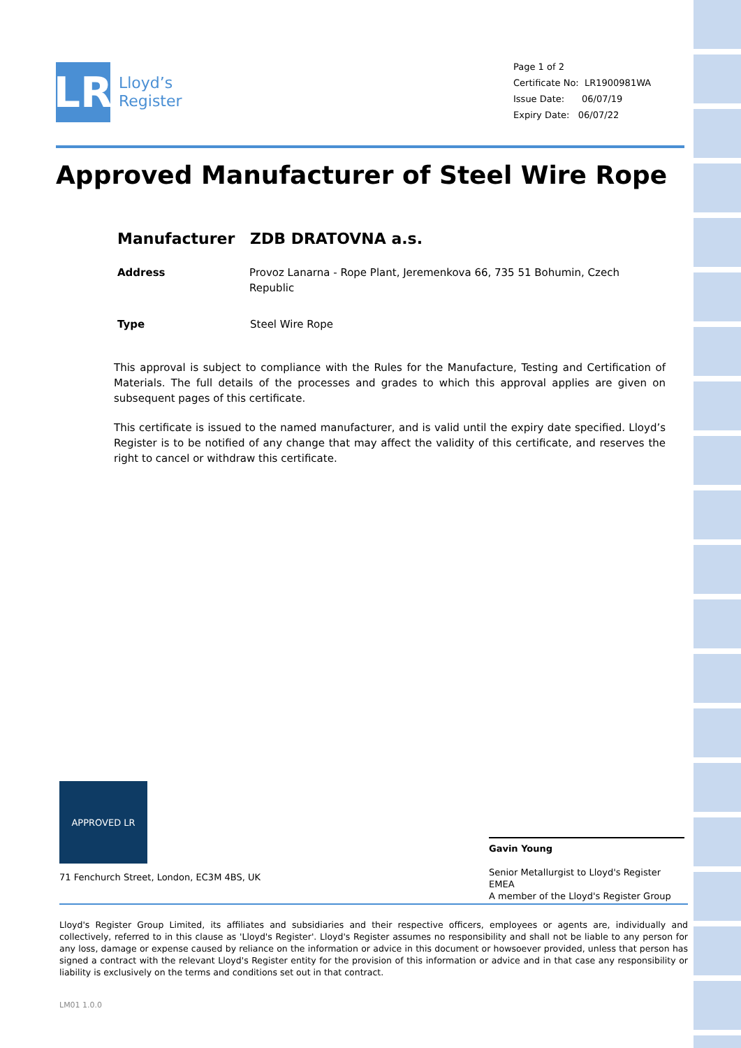LR
Lloyd’s
Register
Page 1 of 2
Certificate No: LR1900981WA
Issue Date: 06/07/19
Expiry Date: 06/07/22
Approved Manufacturer of Steel Wire Rope
Manufacturer ZDB DRATOVNA a.s.
Address Provoz Lanarna - Rope Plant, Jeremenkova 66, 735 51 Bohumin, Czech Republic
Type Steel Wire Rope
This approval is subject to compliance with the Rules for the Manufacture, Testing and Certification of Materials. The full details of the processes and grades to which this approval applies are given on subsequent pages of this certificate.
This certificate is issued to the named manufacturer, and is valid until the expiry date specified. Lloyd’s Register is to be notified of any change that may affect the validity of this certificate, and reserves the right to cancel or withdraw this certificate.
APPROVED LR
71 Fenchurch Street, London, EC3M 4BS, UK
Gavin Young
Senior Metallurgist to Lloyd's Register EMEA
A member of the Lloyd's Register Group
Lloyd's Register Group Limited, its affiliates and subsidiaries and their respective officers, employees or agents are, individually and collectively, referred to in this clause as 'Lloyd's Register'. Lloyd's Register assumes no responsibility and shall not be liable to any person for any loss, damage or expense caused by reliance on the information or advice in this document or howsoever provided, unless that person has signed a contract with the relevant Lloyd's Register entity for the provision of this information or advice and in that case any responsibility or liability is exclusively on the terms and conditions set out in that contract.
LM01 1.0.0